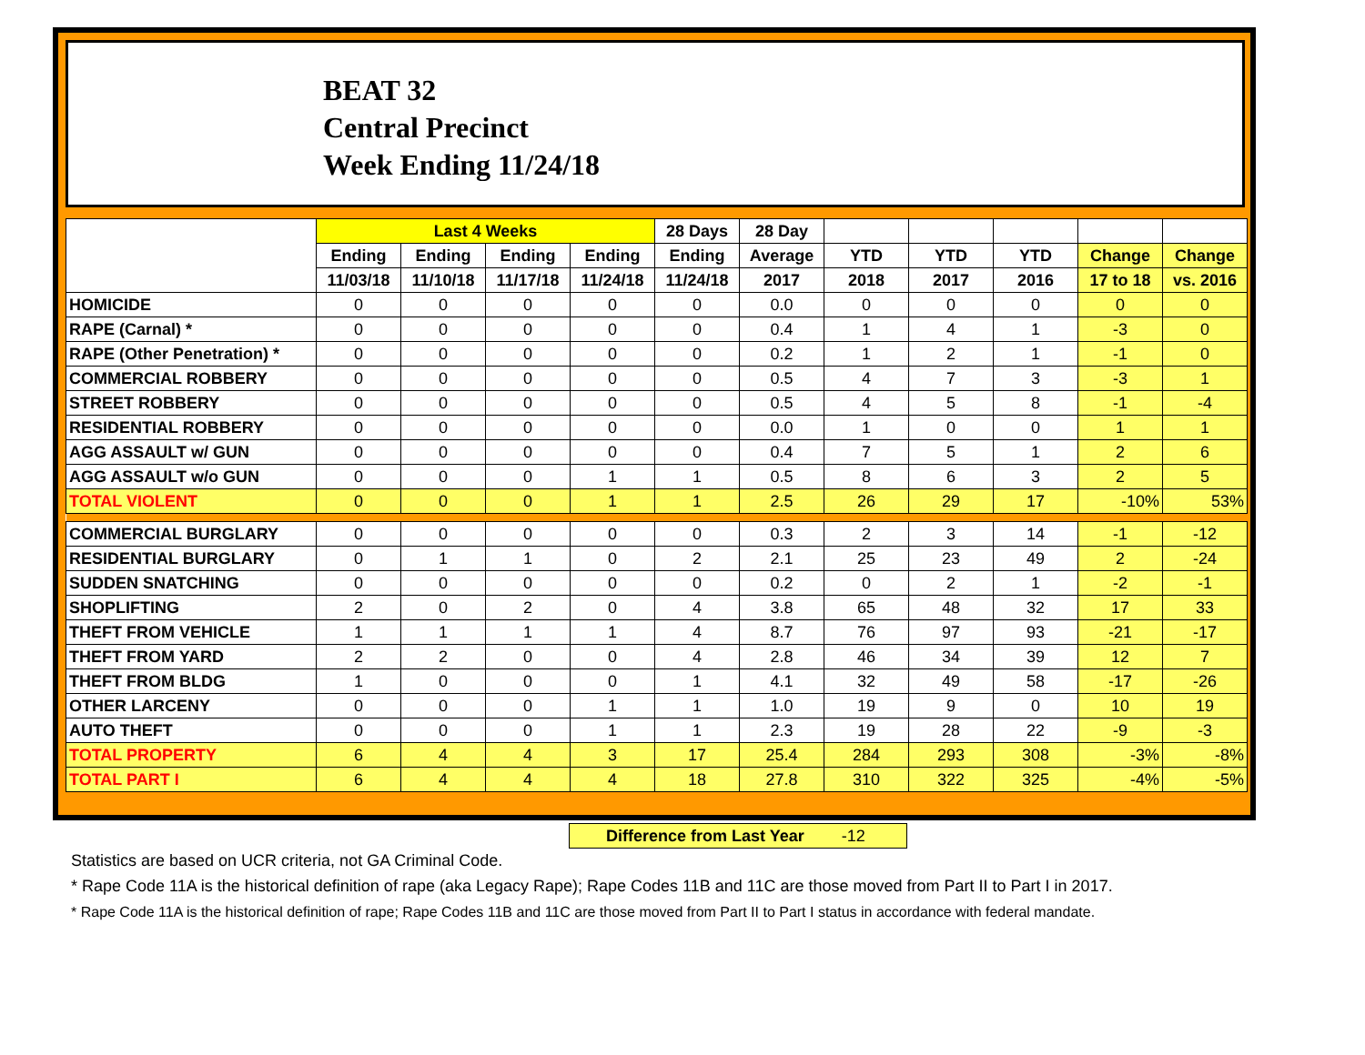BEAT 32
Central Precinct
Week Ending 11/24/18
| | Last 4 Weeks | | | | 28 Days | 28 Day | | | | | |
| --- | --- | --- | --- | --- | --- | --- | --- | --- | --- | --- | --- |
| | Ending | Ending | Ending | Ending | Ending | Average | YTD | YTD | YTD | Change | Change |
| | 11/03/18 | 11/10/18 | 11/17/18 | 11/24/18 | 11/24/18 | 2017 | 2018 | 2017 | 2016 | 17 to 18 | vs. 2016 |
| HOMICIDE | 0 | 0 | 0 | 0 | 0 | 0.0 | 0 | 0 | 0 | 0 | 0 |
| RAPE (Carnal) * | 0 | 0 | 0 | 0 | 0 | 0.4 | 1 | 4 | 1 | -3 | 0 |
| RAPE (Other Penetration) * | 0 | 0 | 0 | 0 | 0 | 0.2 | 1 | 2 | 1 | -1 | 0 |
| COMMERCIAL ROBBERY | 0 | 0 | 0 | 0 | 0 | 0.5 | 4 | 7 | 3 | -3 | 1 |
| STREET ROBBERY | 0 | 0 | 0 | 0 | 0 | 0.5 | 4 | 5 | 8 | -1 | -4 |
| RESIDENTIAL ROBBERY | 0 | 0 | 0 | 0 | 0 | 0.0 | 1 | 0 | 0 | 1 | 1 |
| AGG ASSAULT w/ GUN | 0 | 0 | 0 | 0 | 0 | 0.4 | 7 | 5 | 1 | 2 | 6 |
| AGG ASSAULT w/o GUN | 0 | 0 | 0 | 1 | 1 | 0.5 | 8 | 6 | 3 | 2 | 5 |
| TOTAL VIOLENT | 0 | 0 | 0 | 1 | 1 | 2.5 | 26 | 29 | 17 | -10% | 53% |
| COMMERCIAL BURGLARY | 0 | 0 | 0 | 0 | 0 | 0.3 | 2 | 3 | 14 | -1 | -12 |
| RESIDENTIAL BURGLARY | 0 | 1 | 1 | 0 | 2 | 2.1 | 25 | 23 | 49 | 2 | -24 |
| SUDDEN SNATCHING | 0 | 0 | 0 | 0 | 0 | 0.2 | 0 | 2 | 1 | -2 | -1 |
| SHOPLIFTING | 2 | 0 | 2 | 0 | 4 | 3.8 | 65 | 48 | 32 | 17 | 33 |
| THEFT FROM VEHICLE | 1 | 1 | 1 | 1 | 4 | 8.7 | 76 | 97 | 93 | -21 | -17 |
| THEFT FROM YARD | 2 | 2 | 0 | 0 | 4 | 2.8 | 46 | 34 | 39 | 12 | 7 |
| THEFT FROM BLDG | 1 | 0 | 0 | 0 | 1 | 4.1 | 32 | 49 | 58 | -17 | -26 |
| OTHER LARCENY | 0 | 0 | 0 | 1 | 1 | 1.0 | 19 | 9 | 0 | 10 | 19 |
| AUTO THEFT | 0 | 0 | 0 | 1 | 1 | 2.3 | 19 | 28 | 22 | -9 | -3 |
| TOTAL PROPERTY | 6 | 4 | 4 | 3 | 17 | 25.4 | 284 | 293 | 308 | -3% | -8% |
| TOTAL PART I | 6 | 4 | 4 | 4 | 18 | 27.8 | 310 | 322 | 325 | -4% | -5% |
Difference from Last Year -12
Statistics are based on UCR criteria, not GA Criminal Code.
* Rape Code 11A is the historical definition of rape (aka Legacy Rape); Rape Codes 11B and 11C are those moved from Part II to Part I in 2017.
* Rape Code 11A is the historical definition of rape; Rape Codes 11B and 11C are those moved from Part II to Part I status in accordance with federal mandate.